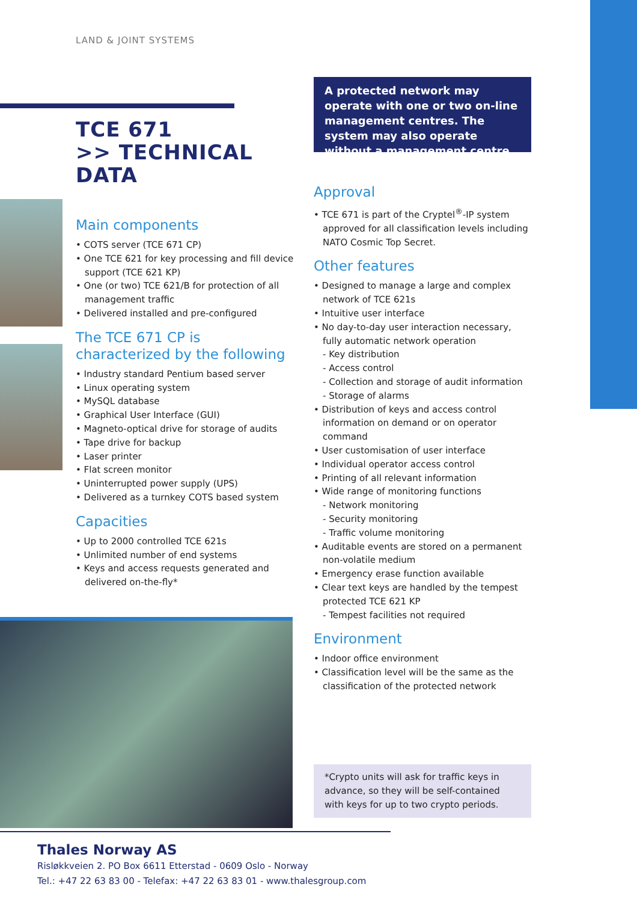LAND & JOINT SYSTEMS
TCE 671
>> TECHNICAL DATA
Main components
• COTS server (TCE 671 CP)
• One TCE 621 for key processing and fill device support (TCE 621 KP)
• One (or two) TCE 621/B for protection of all management traffic
• Delivered installed and pre-configured
The TCE 671 CP is characterized by the following
• Industry standard Pentium based server
• Linux operating system
• MySQL database
• Graphical User Interface (GUI)
• Magneto-optical drive for storage of audits
• Tape drive for backup
• Laser printer
• Flat screen monitor
• Uninterrupted power supply (UPS)
• Delivered as a turnkey COTS based system
Capacities
• Up to 2000 controlled TCE 621s
• Unlimited number of end systems
• Keys and access requests generated and delivered on-the-fly*
A protected network may operate with one or two on-line management centres. The system may also operate without a management centre
Approval
• TCE 671 is part of the Cryptel<sup>®</sup>-IP system approved for all classification levels including NATO Cosmic Top Secret.
Other features
• Designed to manage a large and complex network of TCE 621s
• Intuitive user interface
• No day-to-day user interaction necessary, fully automatic network operation
- Key distribution
- Access control
- Collection and storage of audit information
- Storage of alarms
• Distribution of keys and access control information on demand or on operator command
• User customisation of user interface
• Individual operator access control
• Printing of all relevant information
• Wide range of monitoring functions
- Network monitoring
- Security monitoring
- Traffic volume monitoring
• Auditable events are stored on a permanent non-volatile medium
• Emergency erase function available
• Clear text keys are handled by the tempest protected TCE 621 KP
- Tempest facilities not required
Environment
• Indoor office environment
• Classification level will be the same as the classification of the protected network
*Crypto units will ask for traffic keys in advance, so they will be self-contained with keys for up to two crypto periods.
Thales Norway AS
Risløkkveien 2. PO Box 6611 Etterstad - 0609 Oslo - Norway
Tel.: +47 22 63 83 00 - Telefax: +47 22 63 83 01 - www.thalesgroup.com